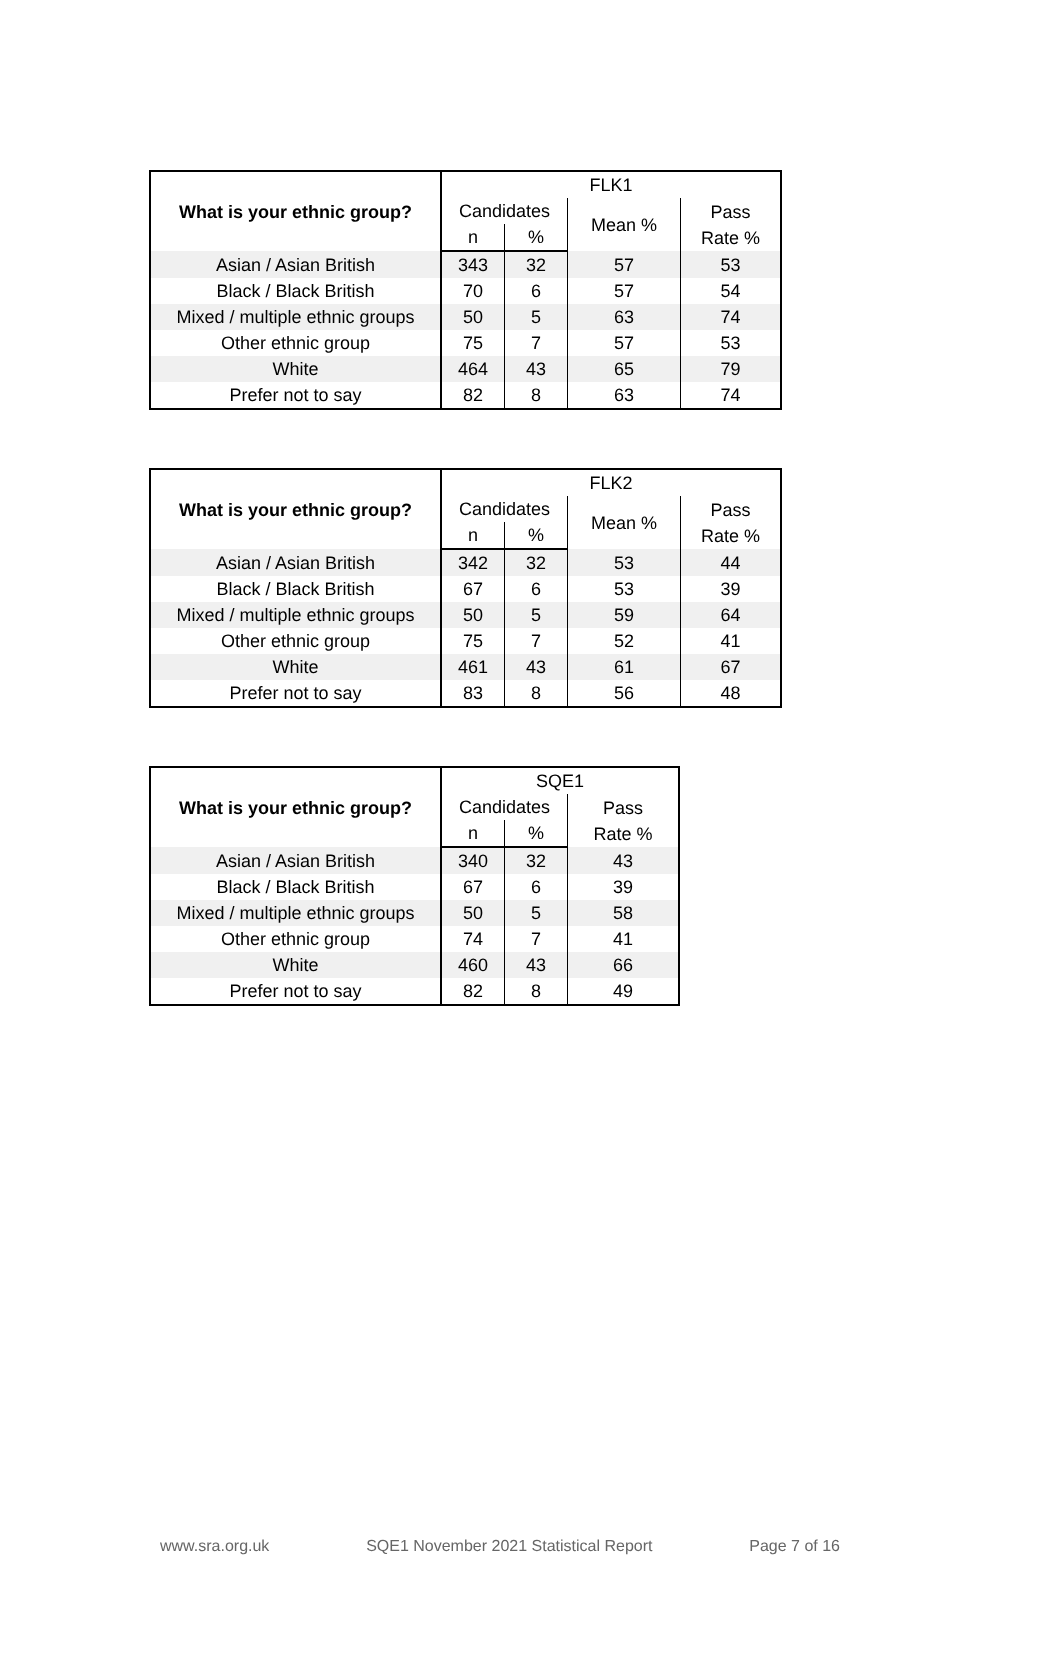| What is your ethnic group? | FLK1 | | | |
| --- | --- | --- | --- | --- |
| | Candidates | | Mean % | Pass Rate % |
| | n | % | | |
| Asian / Asian British | 343 | 32 | 57 | 53 |
| Black / Black British | 70 | 6 | 57 | 54 |
| Mixed / multiple ethnic groups | 50 | 5 | 63 | 74 |
| Other ethnic group | 75 | 7 | 57 | 53 |
| White | 464 | 43 | 65 | 79 |
| Prefer not to say | 82 | 8 | 63 | 74 |
| What is your ethnic group? | FLK2 | | | |
| --- | --- | --- | --- | --- |
| | Candidates | | Mean % | Pass Rate % |
| | n | % | | |
| Asian / Asian British | 342 | 32 | 53 | 44 |
| Black / Black British | 67 | 6 | 53 | 39 |
| Mixed / multiple ethnic groups | 50 | 5 | 59 | 64 |
| Other ethnic group | 75 | 7 | 52 | 41 |
| White | 461 | 43 | 61 | 67 |
| Prefer not to say | 83 | 8 | 56 | 48 |
| What is your ethnic group? | SQE1 | | |
| --- | --- | --- | --- |
| | Candidates | | Pass Rate % |
| | n | % | |
| Asian / Asian British | 340 | 32 | 43 |
| Black / Black British | 67 | 6 | 39 |
| Mixed / multiple ethnic groups | 50 | 5 | 58 |
| Other ethnic group | 74 | 7 | 41 |
| White | 460 | 43 | 66 |
| Prefer not to say | 82 | 8 | 49 |
www.sra.org.uk SQE1 November 2021 Statistical Report Page 7 of 16